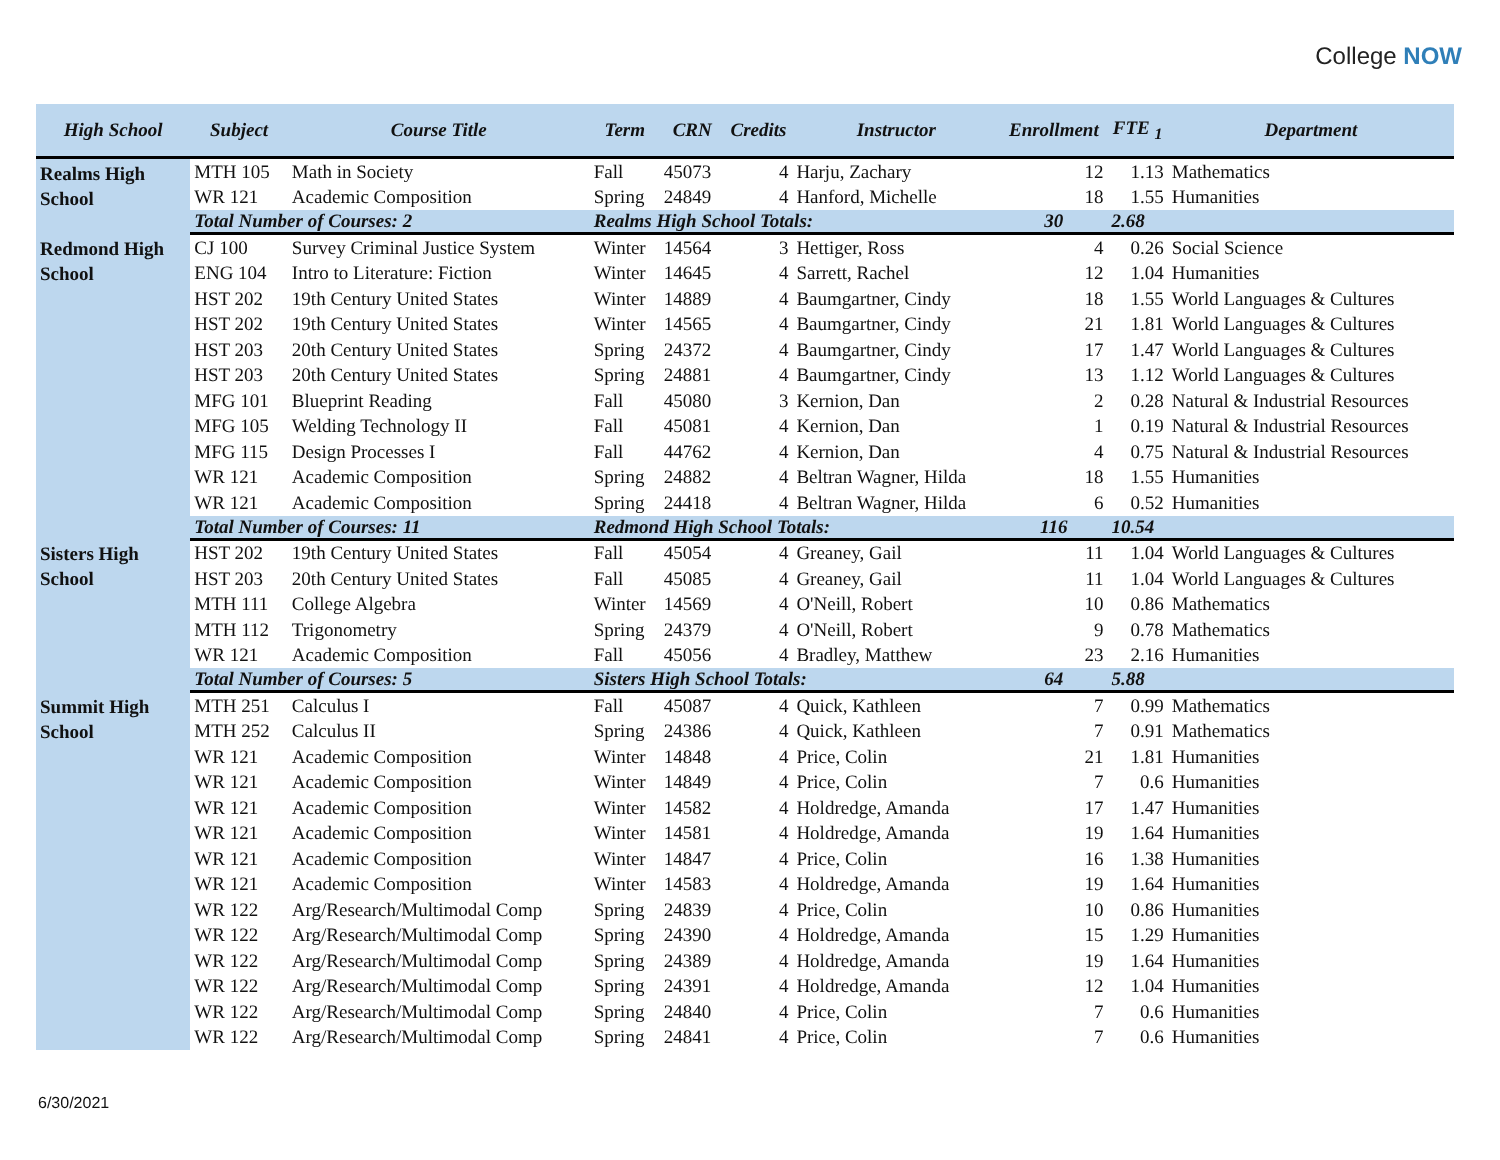College NOW
| High School | Subject | Course Title | Term | CRN | Credits | Instructor | Enrollment | FTE <sub>1</sub> | Department |
| --- | --- | --- | --- | --- | --- | --- | --- | --- | --- |
| Realms High School | MTH 105 | Math in Society | Fall | 45073 | 4 | Harju, Zachary | 12 | 1.13 | Mathematics |
| | WR 121 | Academic Composition | Spring | 24849 | 4 | Hanford, Michelle | 18 | 1.55 | Humanities |
| | Total Number of Courses: 2 | | Realms High School Totals: | | | | 30 | 2.68 | |
| Redmond High School | CJ 100 | Survey Criminal Justice System | Winter | 14564 | 3 | Hettiger, Ross | 4 | 0.26 | Social Science |
| | ENG 104 | Intro to Literature: Fiction | Winter | 14645 | 4 | Sarrett, Rachel | 12 | 1.04 | Humanities |
| | HST 202 | 19th Century United States | Winter | 14889 | 4 | Baumgartner, Cindy | 18 | 1.55 | World Languages & Cultures |
| | HST 202 | 19th Century United States | Winter | 14565 | 4 | Baumgartner, Cindy | 21 | 1.81 | World Languages & Cultures |
| | HST 203 | 20th Century United States | Spring | 24372 | 4 | Baumgartner, Cindy | 17 | 1.47 | World Languages & Cultures |
| | HST 203 | 20th Century United States | Spring | 24881 | 4 | Baumgartner, Cindy | 13 | 1.12 | World Languages & Cultures |
| | MFG 101 | Blueprint Reading | Fall | 45080 | 3 | Kernion, Dan | 2 | 0.28 | Natural & Industrial Resources |
| | MFG 105 | Welding Technology II | Fall | 45081 | 4 | Kernion, Dan | 1 | 0.19 | Natural & Industrial Resources |
| | MFG 115 | Design Processes I | Fall | 44762 | 4 | Kernion, Dan | 4 | 0.75 | Natural & Industrial Resources |
| | WR 121 | Academic Composition | Spring | 24882 | 4 | Beltran Wagner, Hilda | 18 | 1.55 | Humanities |
| | WR 121 | Academic Composition | Spring | 24418 | 4 | Beltran Wagner, Hilda | 6 | 0.52 | Humanities |
| | Total Number of Courses: 11 | | Redmond High School Totals: | | | | 116 | 10.54 | |
| Sisters High School | HST 202 | 19th Century United States | Fall | 45054 | 4 | Greaney, Gail | 11 | 1.04 | World Languages & Cultures |
| | HST 203 | 20th Century United States | Fall | 45085 | 4 | Greaney, Gail | 11 | 1.04 | World Languages & Cultures |
| | MTH 111 | College Algebra | Winter | 14569 | 4 | O'Neill, Robert | 10 | 0.86 | Mathematics |
| | MTH 112 | Trigonometry | Spring | 24379 | 4 | O'Neill, Robert | 9 | 0.78 | Mathematics |
| | WR 121 | Academic Composition | Fall | 45056 | 4 | Bradley, Matthew | 23 | 2.16 | Humanities |
| | Total Number of Courses: 5 | | Sisters High School Totals: | | | | 64 | 5.88 | |
| Summit High School | MTH 251 | Calculus I | Fall | 45087 | 4 | Quick, Kathleen | 7 | 0.99 | Mathematics |
| | MTH 252 | Calculus II | Spring | 24386 | 4 | Quick, Kathleen | 7 | 0.91 | Mathematics |
| | WR 121 | Academic Composition | Winter | 14848 | 4 | Price, Colin | 21 | 1.81 | Humanities |
| | WR 121 | Academic Composition | Winter | 14849 | 4 | Price, Colin | 7 | 0.6 | Humanities |
| | WR 121 | Academic Composition | Winter | 14582 | 4 | Holdredge, Amanda | 17 | 1.47 | Humanities |
| | WR 121 | Academic Composition | Winter | 14581 | 4 | Holdredge, Amanda | 19 | 1.64 | Humanities |
| | WR 121 | Academic Composition | Winter | 14847 | 4 | Price, Colin | 16 | 1.38 | Humanities |
| | WR 121 | Academic Composition | Winter | 14583 | 4 | Holdredge, Amanda | 19 | 1.64 | Humanities |
| | WR 122 | Arg/Research/Multimodal Comp | Spring | 24839 | 4 | Price, Colin | 10 | 0.86 | Humanities |
| | WR 122 | Arg/Research/Multimodal Comp | Spring | 24390 | 4 | Holdredge, Amanda | 15 | 1.29 | Humanities |
| | WR 122 | Arg/Research/Multimodal Comp | Spring | 24389 | 4 | Holdredge, Amanda | 19 | 1.64 | Humanities |
| | WR 122 | Arg/Research/Multimodal Comp | Spring | 24391 | 4 | Holdredge, Amanda | 12 | 1.04 | Humanities |
| | WR 122 | Arg/Research/Multimodal Comp | Spring | 24840 | 4 | Price, Colin | 7 | 0.6 | Humanities |
| | WR 122 | Arg/Research/Multimodal Comp | Spring | 24841 | 4 | Price, Colin | 7 | 0.6 | Humanities |
6/30/2021